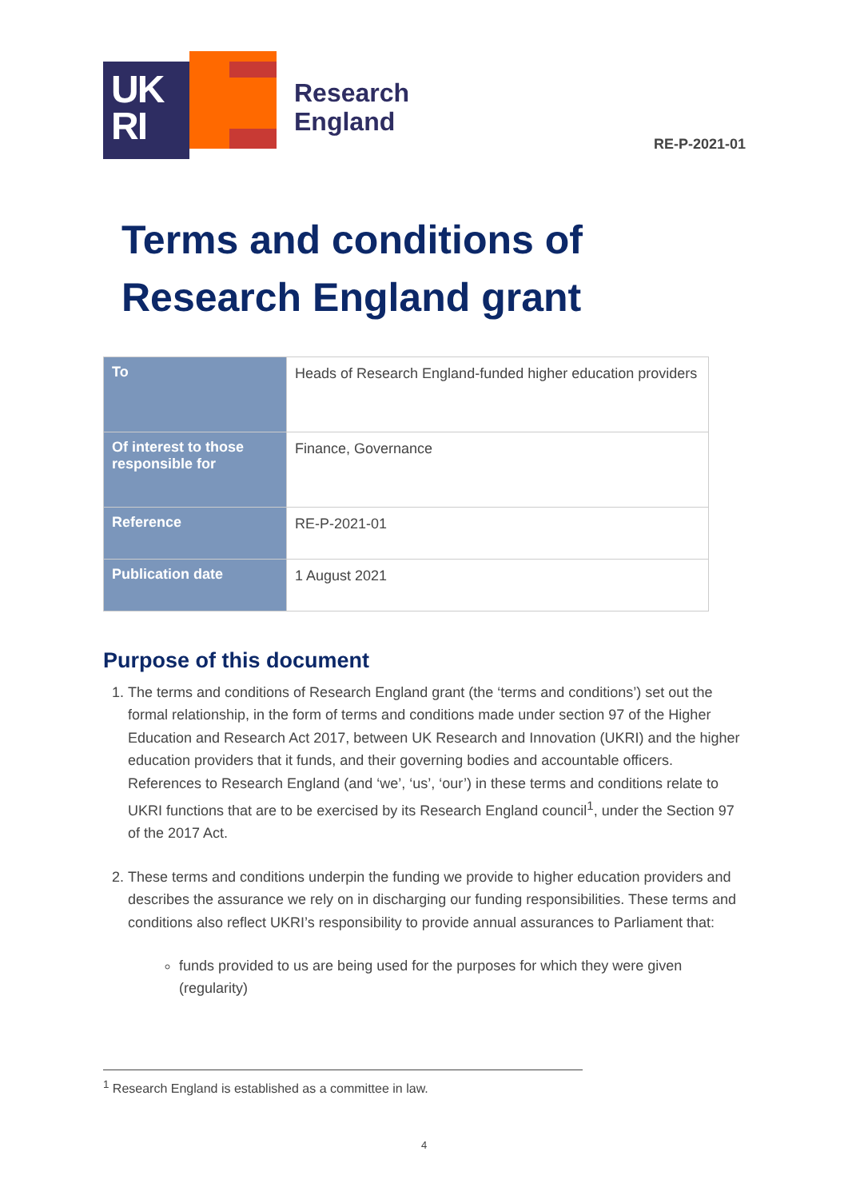UK
RI
Research
England
RE-P-2021-01
Terms and conditions of
Research England grant
| To | Heads of Research England-funded higher education providers |
| Of interest to those responsible for | Finance, Governance |
| Reference | RE-P-2021-01 |
| Publication date | 1 August 2021 |
Purpose of this document
1. The terms and conditions of Research England grant (the ‘terms and conditions’) set out the formal relationship, in the form of terms and conditions made under section 97 of the Higher Education and Research Act 2017, between UK Research and Innovation (UKRI) and the higher education providers that it funds, and their governing bodies and accountable officers. References to Research England (and ‘we’, ‘us’, ‘our’) in these terms and conditions relate to UKRI functions that are to be exercised by its Research England council<sup>1</sup>, under the Section 97 of the 2017 Act.
2. These terms and conditions underpin the funding we provide to higher education providers and describes the assurance we rely on in discharging our funding responsibilities. These terms and conditions also reflect UKRI’s responsibility to provide annual assurances to Parliament that:
funds provided to us are being used for the purposes for which they were given (regularity)
<sup>1</sup> Research England is established as a committee in law.
4